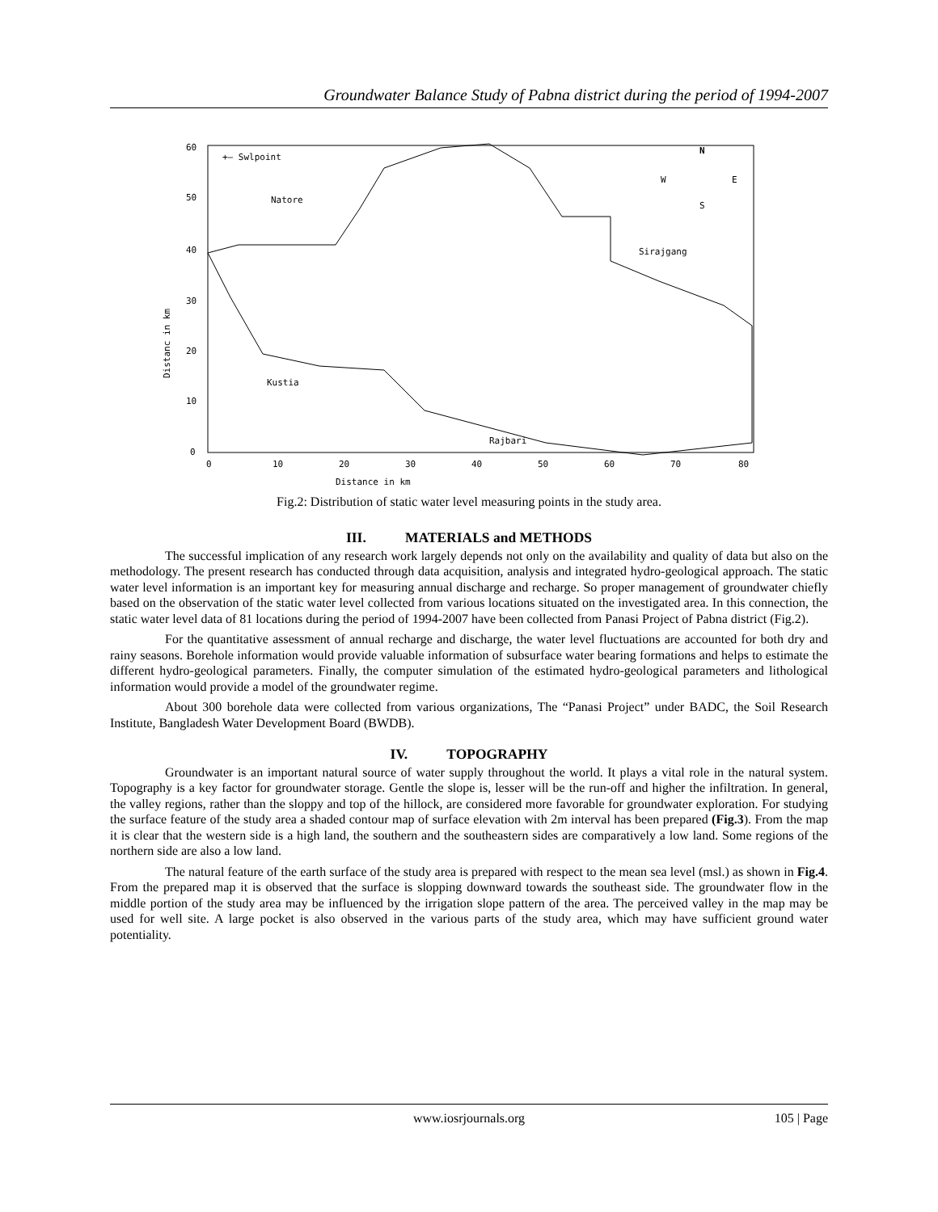Groundwater Balance Study of Pabna district during the period of 1994-2007
60
50
40
30
20
10
0
0
10
20
30
40
50
60
70
80
Distance in km
Distanc in km
+— Swlpoint
Natore
Sirajgang
Kustia
Rajbari
N
W
E
S
Fig.2: Distribution of static water level measuring points in the study area.
III. MATERIALS and METHODS
The successful implication of any research work largely depends not only on the availability and quality of data but also on the methodology. The present research has conducted through data acquisition, analysis and integrated hydro-geological approach. The static water level information is an important key for measuring annual discharge and recharge. So proper management of groundwater chiefly based on the observation of the static water level collected from various locations situated on the investigated area. In this connection, the static water level data of 81 locations during the period of 1994-2007 have been collected from Panasi Project of Pabna district (Fig.2).
For the quantitative assessment of annual recharge and discharge, the water level fluctuations are accounted for both dry and rainy seasons. Borehole information would provide valuable information of subsurface water bearing formations and helps to estimate the different hydro-geological parameters. Finally, the computer simulation of the estimated hydro-geological parameters and lithological information would provide a model of the groundwater regime.
About 300 borehole data were collected from various organizations, The “Panasi Project” under BADC, the Soil Research Institute, Bangladesh Water Development Board (BWDB).
IV. TOPOGRAPHY
Groundwater is an important natural source of water supply throughout the world. It plays a vital role in the natural system. Topography is a key factor for groundwater storage. Gentle the slope is, lesser will be the run-off and higher the infiltration. In general, the valley regions, rather than the sloppy and top of the hillock, are considered more favorable for groundwater exploration. For studying the surface feature of the study area a shaded contour map of surface elevation with 2m interval has been prepared (Fig.3). From the map it is clear that the western side is a high land, the southern and the southeastern sides are comparatively a low land. Some regions of the northern side are also a low land.
The natural feature of the earth surface of the study area is prepared with respect to the mean sea level (msl.) as shown in Fig.4. From the prepared map it is observed that the surface is slopping downward towards the southeast side. The groundwater flow in the middle portion of the study area may be influenced by the irrigation slope pattern of the area. The perceived valley in the map may be used for well site. A large pocket is also observed in the various parts of the study area, which may have sufficient ground water potentiality.
www.iosrjournals.org
105 | Page